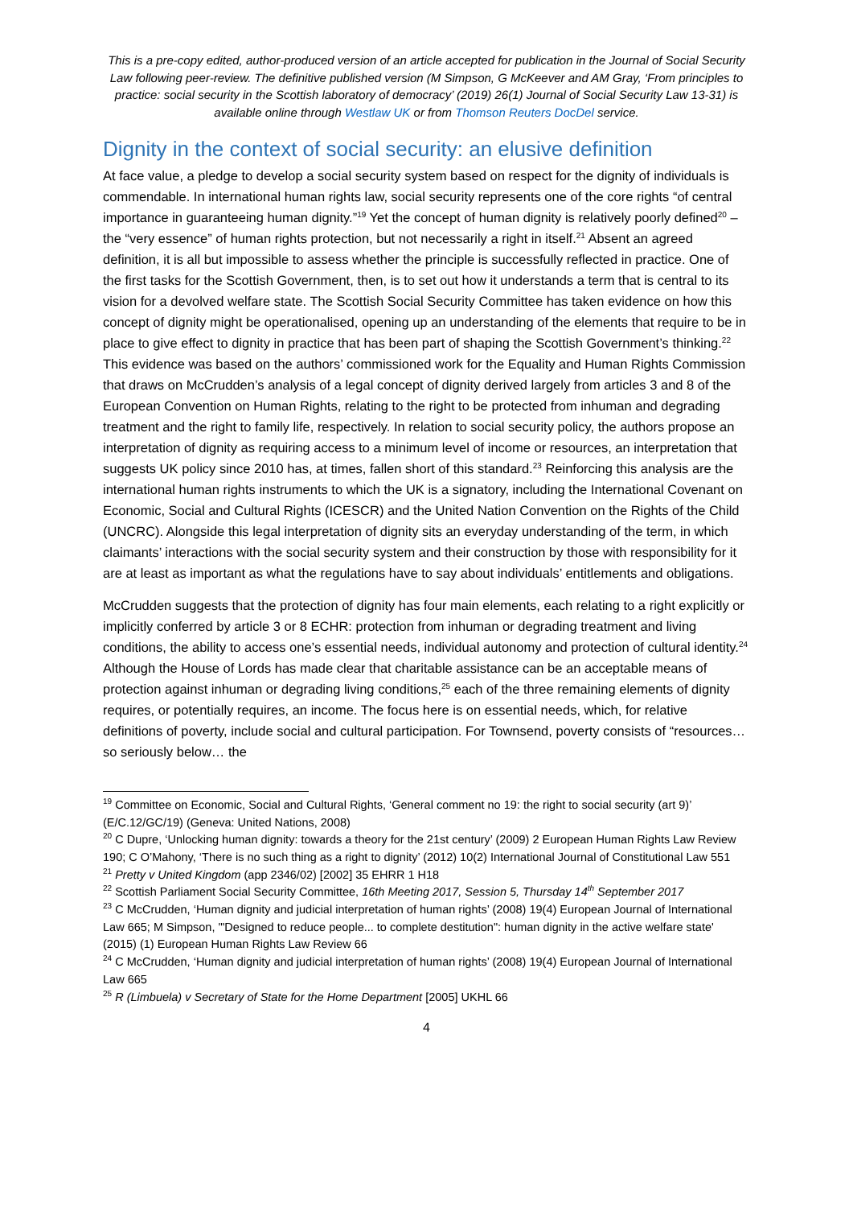This is a pre-copy edited, author-produced version of an article accepted for publication in the Journal of Social Security Law following peer-review. The definitive published version (M Simpson, G McKeever and AM Gray, ‘From principles to practice: social security in the Scottish laboratory of democracy’ (2019) 26(1) Journal of Social Security Law 13-31) is available online through Westlaw UK or from Thomson Reuters DocDel service.
Dignity in the context of social security: an elusive definition
At face value, a pledge to develop a social security system based on respect for the dignity of individuals is commendable. In international human rights law, social security represents one of the core rights “of central importance in guaranteeing human dignity.”<sup>19</sup> Yet the concept of human dignity is relatively poorly defined<sup>20</sup> – the “very essence” of human rights protection, but not necessarily a right in itself.<sup>21</sup> Absent an agreed definition, it is all but impossible to assess whether the principle is successfully reflected in practice. One of the first tasks for the Scottish Government, then, is to set out how it understands a term that is central to its vision for a devolved welfare state. The Scottish Social Security Committee has taken evidence on how this concept of dignity might be operationalised, opening up an understanding of the elements that require to be in place to give effect to dignity in practice that has been part of shaping the Scottish Government’s thinking.<sup>22</sup> This evidence was based on the authors’ commissioned work for the Equality and Human Rights Commission that draws on McCrudden’s analysis of a legal concept of dignity derived largely from articles 3 and 8 of the European Convention on Human Rights, relating to the right to be protected from inhuman and degrading treatment and the right to family life, respectively. In relation to social security policy, the authors propose an interpretation of dignity as requiring access to a minimum level of income or resources, an interpretation that suggests UK policy since 2010 has, at times, fallen short of this standard.<sup>23</sup> Reinforcing this analysis are the international human rights instruments to which the UK is a signatory, including the International Covenant on Economic, Social and Cultural Rights (ICESCR) and the United Nation Convention on the Rights of the Child (UNCRC). Alongside this legal interpretation of dignity sits an everyday understanding of the term, in which claimants’ interactions with the social security system and their construction by those with responsibility for it are at least as important as what the regulations have to say about individuals’ entitlements and obligations.
McCrudden suggests that the protection of dignity has four main elements, each relating to a right explicitly or implicitly conferred by article 3 or 8 ECHR: protection from inhuman or degrading treatment and living conditions, the ability to access one’s essential needs, individual autonomy and protection of cultural identity.<sup>24</sup> Although the House of Lords has made clear that charitable assistance can be an acceptable means of protection against inhuman or degrading living conditions,<sup>25</sup> each of the three remaining elements of dignity requires, or potentially requires, an income. The focus here is on essential needs, which, for relative definitions of poverty, include social and cultural participation. For Townsend, poverty consists of “resources… so seriously below… the
<sup>19</sup> Committee on Economic, Social and Cultural Rights, ‘General comment no 19: the right to social security (art 9)’ (E/C.12/GC/19) (Geneva: United Nations, 2008)
<sup>20</sup> C Dupre, ‘Unlocking human dignity: towards a theory for the 21st century’ (2009) 2 European Human Rights Law Review 190; C O’Mahony, ‘There is no such thing as a right to dignity’ (2012) 10(2) International Journal of Constitutional Law 551
<sup>21</sup> Pretty v United Kingdom (app 2346/02) [2002] 35 EHRR 1 H18
<sup>22</sup> Scottish Parliament Social Security Committee, 16th Meeting 2017, Session 5, Thursday 14<sup>th</sup> September 2017
<sup>23</sup> C McCrudden, ‘Human dignity and judicial interpretation of human rights’ (2008) 19(4) European Journal of International Law 665; M Simpson, '"Designed to reduce people... to complete destitution": human dignity in the active welfare state' (2015) (1) European Human Rights Law Review 66
<sup>24</sup> C McCrudden, ‘Human dignity and judicial interpretation of human rights’ (2008) 19(4) European Journal of International Law 665
<sup>25</sup> R (Limbuela) v Secretary of State for the Home Department [2005] UKHL 66
4